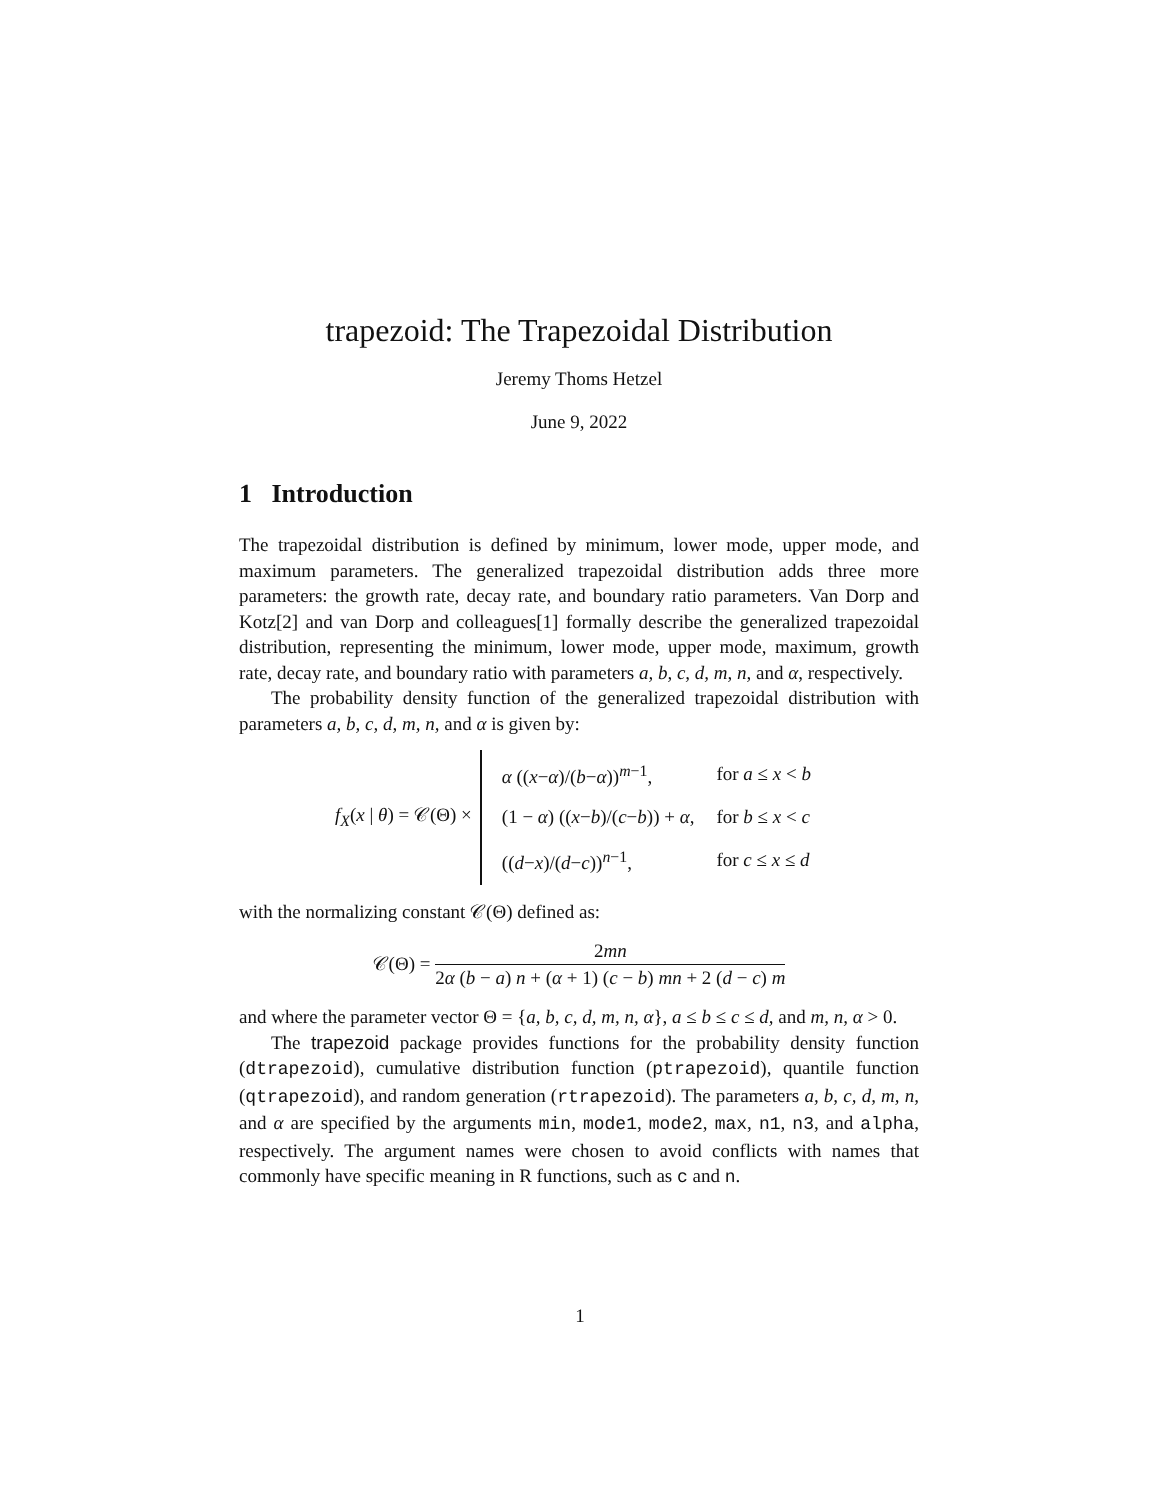trapezoid: The Trapezoidal Distribution
Jeremy Thoms Hetzel
June 9, 2022
1 Introduction
The trapezoidal distribution is defined by minimum, lower mode, upper mode, and maximum parameters. The generalized trapezoidal distribution adds three more parameters: the growth rate, decay rate, and boundary ratio parameters. Van Dorp and Kotz[2] and van Dorp and colleagues[1] formally describe the generalized trapezoidal distribution, representing the minimum, lower mode, upper mode, maximum, growth rate, decay rate, and boundary ratio with parameters a, b, c, d, m, n, and α, respectively.
The probability density function of the generalized trapezoidal distribution with parameters a, b, c, d, m, n, and α is given by:
f<sub>X</sub>(x | θ) = 𝒞(Θ) ×
| α (( x − α )/( b − α ))<sup>m−1</sup>, | for a ≤ x < b |
| (1 − α ) (( x − b )/( c − b )) + α , | for b ≤ x < c |
| (( d − x )/( d − c ))<sup>n−1</sup>, | for c ≤ x ≤ d |
with the normalizing constant 𝒞(Θ) defined as:
𝒞(Θ) = 2mn 2α (b − a) n + (α + 1) (c − b) mn + 2 (d − c) m
and where the parameter vector Θ = {a, b, c, d, m, n, α}, a ≤ b ≤ c ≤ d, and m, n, α > 0.
The trapezoid package provides functions for the probability density function (dtrapezoid), cumulative distribution function (ptrapezoid), quantile function (qtrapezoid), and random generation (rtrapezoid). The parameters a, b, c, d, m, n, and α are specified by the arguments min, mode1, mode2, max, n1, n3, and alpha, respectively. The argument names were chosen to avoid conflicts with names that commonly have specific meaning in R functions, such as c and n.
1